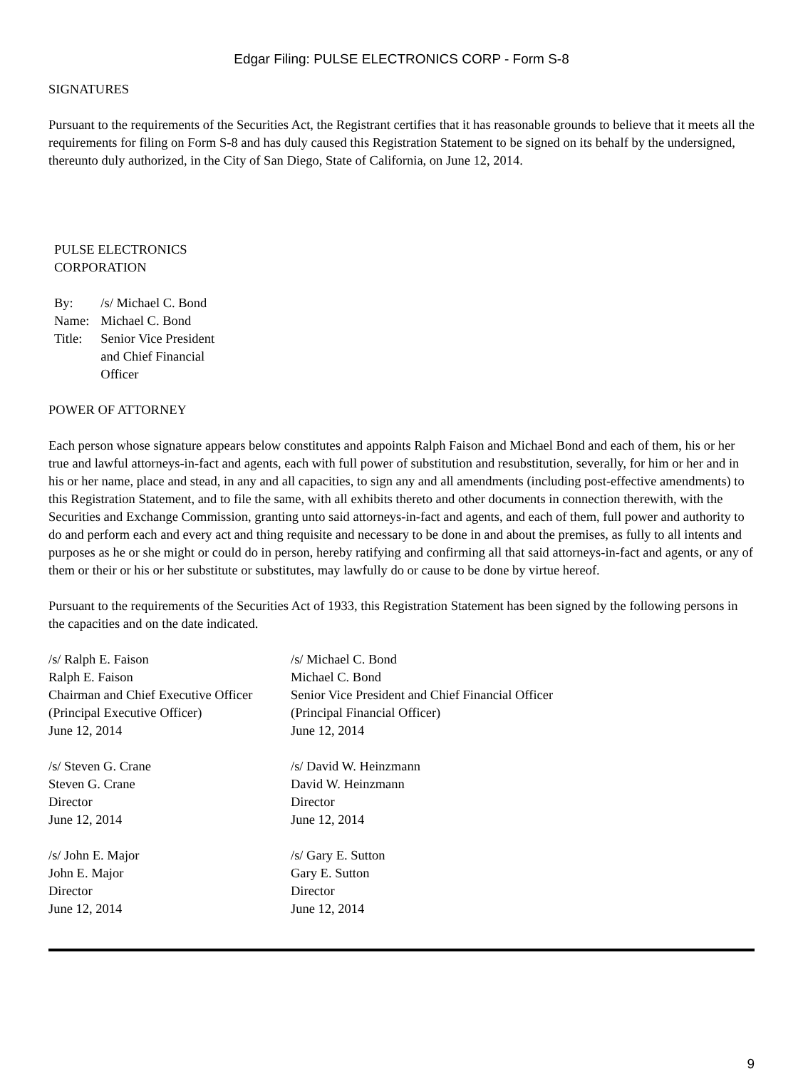Edgar Filing: PULSE ELECTRONICS CORP - Form S-8
SIGNATURES
Pursuant to the requirements of the Securities Act, the Registrant certifies that it has reasonable grounds to believe that it meets all the requirements for filing on Form S-8 and has duly caused this Registration Statement to be signed on its behalf by the undersigned, thereunto duly authorized, in the City of San Diego, State of California, on June 12, 2014.
PULSE ELECTRONICS
CORPORATION
| By: | /s/ Michael C. Bond |
| Name: | Michael C. Bond |
| Title: | Senior Vice President and Chief Financial Officer |
POWER OF ATTORNEY
Each person whose signature appears below constitutes and appoints Ralph Faison and Michael Bond and each of them, his or her true and lawful attorneys-in-fact and agents, each with full power of substitution and resubstitution, severally, for him or her and in his or her name, place and stead, in any and all capacities, to sign any and all amendments (including post-effective amendments) to this Registration Statement, and to file the same, with all exhibits thereto and other documents in connection therewith, with the Securities and Exchange Commission, granting unto said attorneys-in-fact and agents, and each of them, full power and authority to do and perform each and every act and thing requisite and necessary to be done in and about the premises, as fully to all intents and purposes as he or she might or could do in person, hereby ratifying and confirming all that said attorneys-in-fact and agents, or any of them or their or his or her substitute or substitutes, may lawfully do or cause to be done by virtue hereof.
Pursuant to the requirements of the Securities Act of 1933, this Registration Statement has been signed by the following persons in the capacities and on the date indicated.
| /s/ Ralph E. Faison Ralph E. Faison Chairman and Chief Executive Officer (Principal Executive Officer) June 12, 2014 | /s/ Michael C. Bond Michael C. Bond Senior Vice President and Chief Financial Officer (Principal Financial Officer) June 12, 2014 |
| /s/ Steven G. Crane Steven G. Crane Director June 12, 2014 | /s/ David W. Heinzmann David W. Heinzmann Director June 12, 2014 |
| /s/ John E. Major John E. Major Director June 12, 2014 | /s/ Gary E. Sutton Gary E. Sutton Director June 12, 2014 |
9